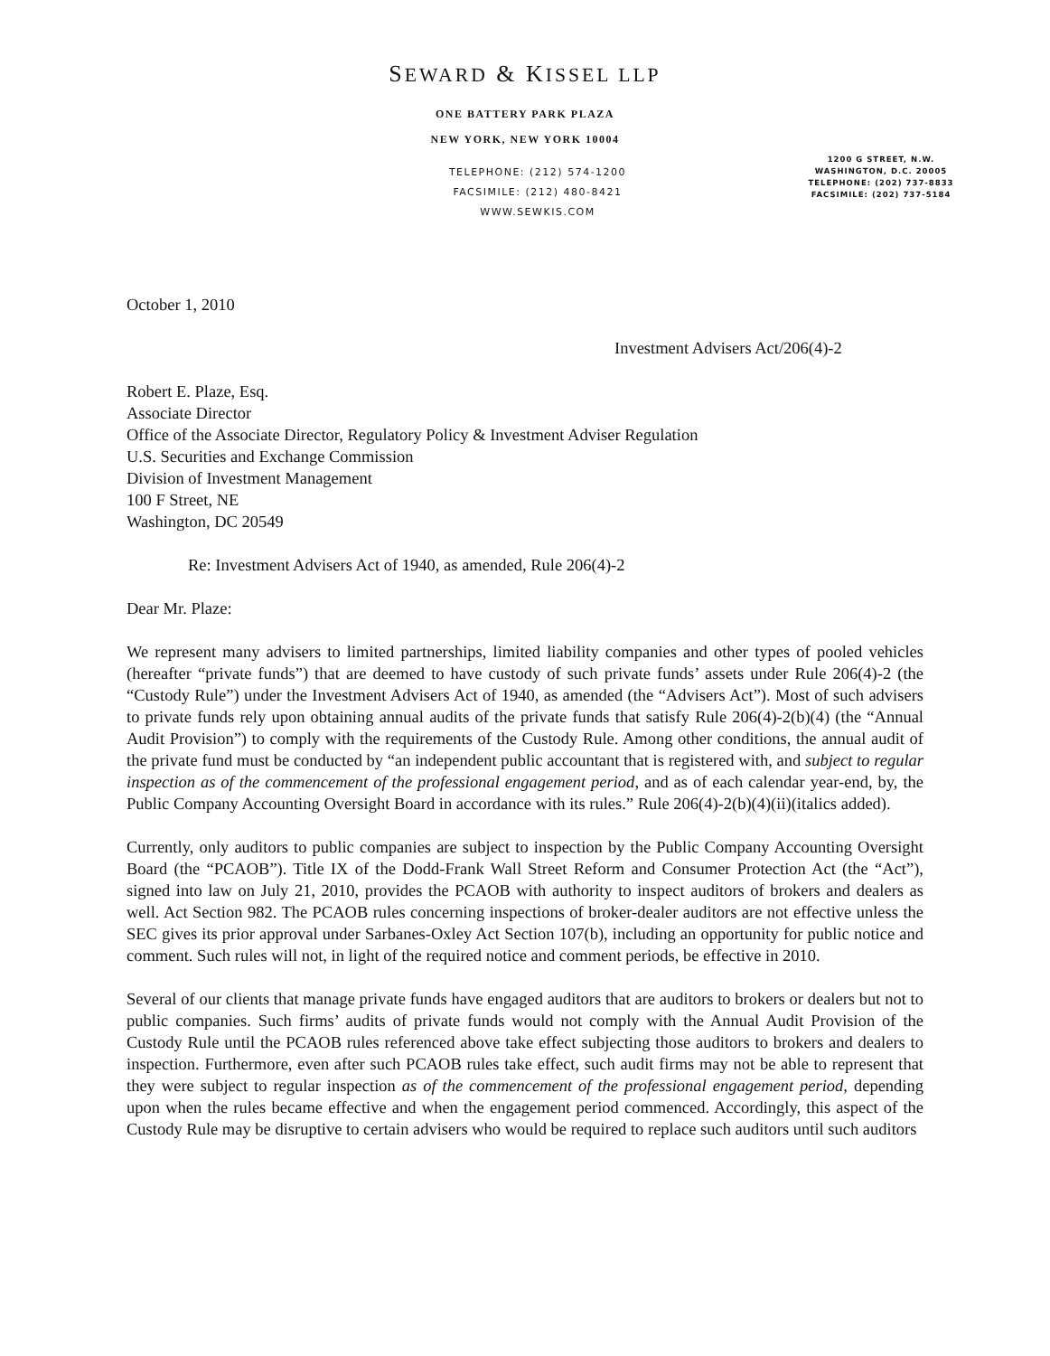SEWARD & KISSEL LLP
ONE BATTERY PARK PLAZA
NEW YORK, NEW YORK 10004
TELEPHONE: (212) 574-1200
FACSIMILE: (212) 480-8421
WWW.SEWKIS.COM
1200 G STREET, N.W.
WASHINGTON, D.C. 20005
TELEPHONE: (202) 737-8833
FACSIMILE: (202) 737-5184
October 1, 2010
Investment Advisers Act/206(4)-2
Robert E. Plaze, Esq.
Associate Director
Office of the Associate Director, Regulatory Policy & Investment Adviser Regulation
U.S. Securities and Exchange Commission
Division of Investment Management
100 F Street, NE
Washington, DC 20549
Re: Investment Advisers Act of 1940, as amended, Rule 206(4)-2
Dear Mr. Plaze:
We represent many advisers to limited partnerships, limited liability companies and other types of pooled vehicles (hereafter “private funds”) that are deemed to have custody of such private funds’ assets under Rule 206(4)-2 (the “Custody Rule”) under the Investment Advisers Act of 1940, as amended (the “Advisers Act”). Most of such advisers to private funds rely upon obtaining annual audits of the private funds that satisfy Rule 206(4)-2(b)(4) (the “Annual Audit Provision”) to comply with the requirements of the Custody Rule. Among other conditions, the annual audit of the private fund must be conducted by “an independent public accountant that is registered with, and subject to regular inspection as of the commencement of the professional engagement period, and as of each calendar year-end, by, the Public Company Accounting Oversight Board in accordance with its rules.” Rule 206(4)-2(b)(4)(ii)(italics added).
Currently, only auditors to public companies are subject to inspection by the Public Company Accounting Oversight Board (the “PCAOB”). Title IX of the Dodd-Frank Wall Street Reform and Consumer Protection Act (the “Act”), signed into law on July 21, 2010, provides the PCAOB with authority to inspect auditors of brokers and dealers as well. Act Section 982. The PCAOB rules concerning inspections of broker-dealer auditors are not effective unless the SEC gives its prior approval under Sarbanes-Oxley Act Section 107(b), including an opportunity for public notice and comment. Such rules will not, in light of the required notice and comment periods, be effective in 2010.
Several of our clients that manage private funds have engaged auditors that are auditors to brokers or dealers but not to public companies. Such firms’ audits of private funds would not comply with the Annual Audit Provision of the Custody Rule until the PCAOB rules referenced above take effect subjecting those auditors to brokers and dealers to inspection. Furthermore, even after such PCAOB rules take effect, such audit firms may not be able to represent that they were subject to regular inspection as of the commencement of the professional engagement period, depending upon when the rules became effective and when the engagement period commenced. Accordingly, this aspect of the Custody Rule may be disruptive to certain advisers who would be required to replace such auditors until such auditors